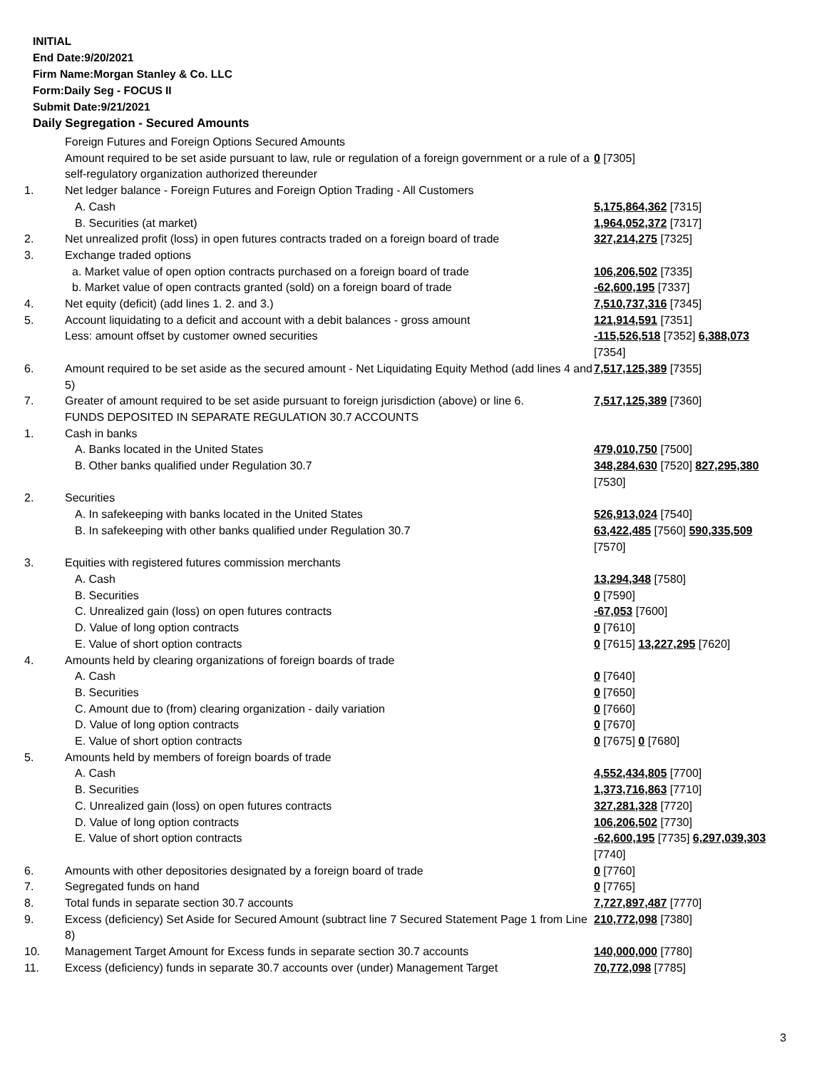INITIAL
End Date:9/20/2021
Firm Name:Morgan Stanley & Co. LLC
Form:Daily Seg - FOCUS II
Submit Date:9/21/2021
Daily Segregation - Secured Amounts
| | Foreign Futures and Foreign Options Secured Amounts Amount required to be set aside pursuant to law, rule or regulation of a foreign government or a rule of a self-regulatory organization authorized thereunder | 0 [7305] |
| 1. | Net ledger balance - Foreign Futures and Foreign Option Trading - All Customers | |
| | A. Cash | 5,175,864,362 [7315] |
| | B. Securities (at market) | 1,964,052,372 [7317] |
| 2. | Net unrealized profit (loss) in open futures contracts traded on a foreign board of trade | 327,214,275 [7325] |
| 3. | Exchange traded options | |
| | a. Market value of open option contracts purchased on a foreign board of trade | 106,206,502 [7335] |
| | b. Market value of open contracts granted (sold) on a foreign board of trade | -62,600,195 [7337] |
| 4. | Net equity (deficit) (add lines 1. 2. and 3.) | 7,510,737,316 [7345] |
| 5. | Account liquidating to a deficit and account with a debit balances - gross amount | 121,914,591 [7351] |
| | Less: amount offset by customer owned securities | -115,526,518 [7352] 6,388,073 [7354] |
| 6. | Amount required to be set aside as the secured amount - Net Liquidating Equity Method (add lines 4 and 5) | 7,517,125,389 [7355] |
| 7. | Greater of amount required to be set aside pursuant to foreign jurisdiction (above) or line 6. | 7,517,125,389 [7360] |
| | FUNDS DEPOSITED IN SEPARATE REGULATION 30.7 ACCOUNTS | |
| 1. | Cash in banks | |
| | A. Banks located in the United States | 479,010,750 [7500] |
| | B. Other banks qualified under Regulation 30.7 | 348,284,630 [7520] 827,295,380 [7530] |
| 2. | Securities | |
| | A. In safekeeping with banks located in the United States | 526,913,024 [7540] |
| | B. In safekeeping with other banks qualified under Regulation 30.7 | 63,422,485 [7560] 590,335,509 [7570] |
| 3. | Equities with registered futures commission merchants | |
| | A. Cash | 13,294,348 [7580] |
| | B. Securities | 0 [7590] |
| | C. Unrealized gain (loss) on open futures contracts | -67,053 [7600] |
| | D. Value of long option contracts | 0 [7610] |
| | E. Value of short option contracts | 0 [7615] 13,227,295 [7620] |
| 4. | Amounts held by clearing organizations of foreign boards of trade | |
| | A. Cash | 0 [7640] |
| | B. Securities | 0 [7650] |
| | C. Amount due to (from) clearing organization - daily variation | 0 [7660] |
| | D. Value of long option contracts | 0 [7670] |
| | E. Value of short option contracts | 0 [7675] 0 [7680] |
| 5. | Amounts held by members of foreign boards of trade | |
| | A. Cash | 4,552,434,805 [7700] |
| | B. Securities | 1,373,716,863 [7710] |
| | C. Unrealized gain (loss) on open futures contracts | 327,281,328 [7720] |
| | D. Value of long option contracts | 106,206,502 [7730] |
| | E. Value of short option contracts | -62,600,195 [7735] 6,297,039,303 [7740] |
| 6. | Amounts with other depositories designated by a foreign board of trade | 0 [7760] |
| 7. | Segregated funds on hand | 0 [7765] |
| 8. | Total funds in separate section 30.7 accounts | 7,727,897,487 [7770] |
| 9. | Excess (deficiency) Set Aside for Secured Amount (subtract line 7 Secured Statement Page 1 from Line 8) | 210,772,098 [7380] |
| 10. | Management Target Amount for Excess funds in separate section 30.7 accounts | 140,000,000 [7780] |
| 11. | Excess (deficiency) funds in separate 30.7 accounts over (under) Management Target | 70,772,098 [7785] |
3